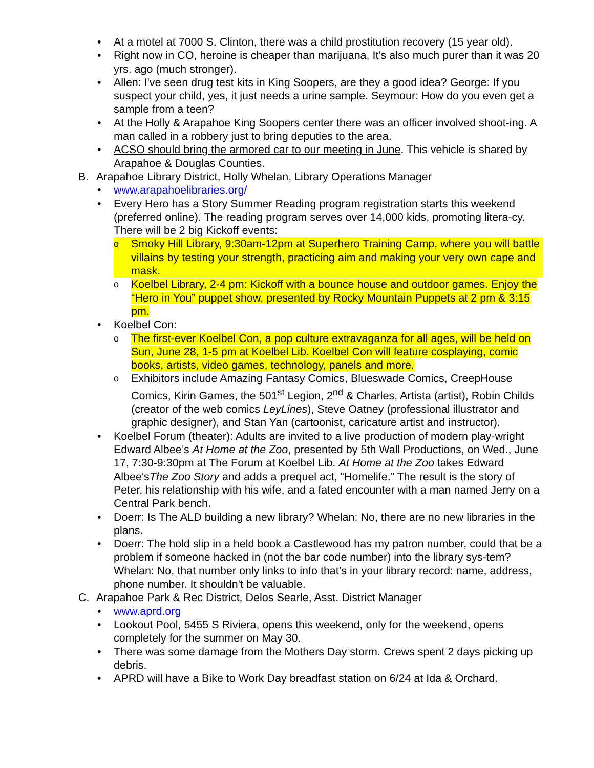• At a motel at 7000 S. Clinton, there was a child prostitution recovery (15 year old).
• Right now in CO, heroine is cheaper than marijuana, It's also much purer than it was 20 yrs. ago (much stronger).
• Allen: I've seen drug test kits in King Soopers, are they a good idea? George: If you suspect your child, yes, it just needs a urine sample. Seymour: How do you even get a sample from a teen?
• At the Holly & Arapahoe King Soopers center there was an officer involved shoot-ing. A man called in a robbery just to bring deputies to the area.
• ACSO should bring the armored car to our meeting in June. This vehicle is shared by Arapahoe & Douglas Counties.
B. Arapahoe Library District, Holly Whelan, Library Operations Manager
• www.arapahoelibraries.org/
• Every Hero has a Story Summer Reading program registration starts this weekend (preferred online). The reading program serves over 14,000 kids, promoting litera-cy. There will be 2 big Kickoff events:
o
Smoky Hill Library, 9:30am-12pm at Superhero Training Camp, where you will battle villains by testing your strength, practicing aim and making your very own cape and mask.
o
Koelbel Library, 2-4 pm: Kickoff with a bounce house and outdoor games. Enjoy the “Hero in You” puppet show, presented by Rocky Mountain Puppets at 2 pm & 3:15 pm.
• Koelbel Con:
o
The first-ever Koelbel Con, a pop culture extravaganza for all ages, will be held on Sun, June 28, 1-5 pm at Koelbel Lib. Koelbel Con will feature cosplaying, comic books, artists, video games, technology, panels and more.
o
Exhibitors include Amazing Fantasy Comics, Blueswade Comics, CreepHouse Comics, Kirin Games, the 501<sup>st</sup> Legion, 2<sup>nd</sup> & Charles, Artista (artist), Robin Childs (creator of the web comics LeyLines), Steve Oatney (professional illustrator and graphic designer), and Stan Yan (cartoonist, caricature artist and instructor).
• Koelbel Forum (theater): Adults are invited to a live production of modern play-wright Edward Albee’s At Home at the Zoo, presented by 5th Wall Productions, on Wed., June 17, 7:30-9:30pm at The Forum at Koelbel Lib. At Home at the Zoo takes Edward Albee'sThe Zoo Story and adds a prequel act, “Homelife.” The result is the story of Peter, his relationship with his wife, and a fated encounter with a man named Jerry on a Central Park bench.
• Doerr: Is The ALD building a new library? Whelan: No, there are no new libraries in the plans.
• Doerr: The hold slip in a held book a Castlewood has my patron number, could that be a problem if someone hacked in (not the bar code number) into the library sys-tem? Whelan: No, that number only links to info that’s in your library record: name, address, phone number. It shouldn't be valuable.
C. Arapahoe Park & Rec District, Delos Searle, Asst. District Manager
• www.aprd.org
• Lookout Pool, 5455 S Riviera, opens this weekend, only for the weekend, opens completely for the summer on May 30.
• There was some damage from the Mothers Day storm. Crews spent 2 days picking up debris.
• APRD will have a Bike to Work Day breadfast station on 6/24 at Ida & Orchard.